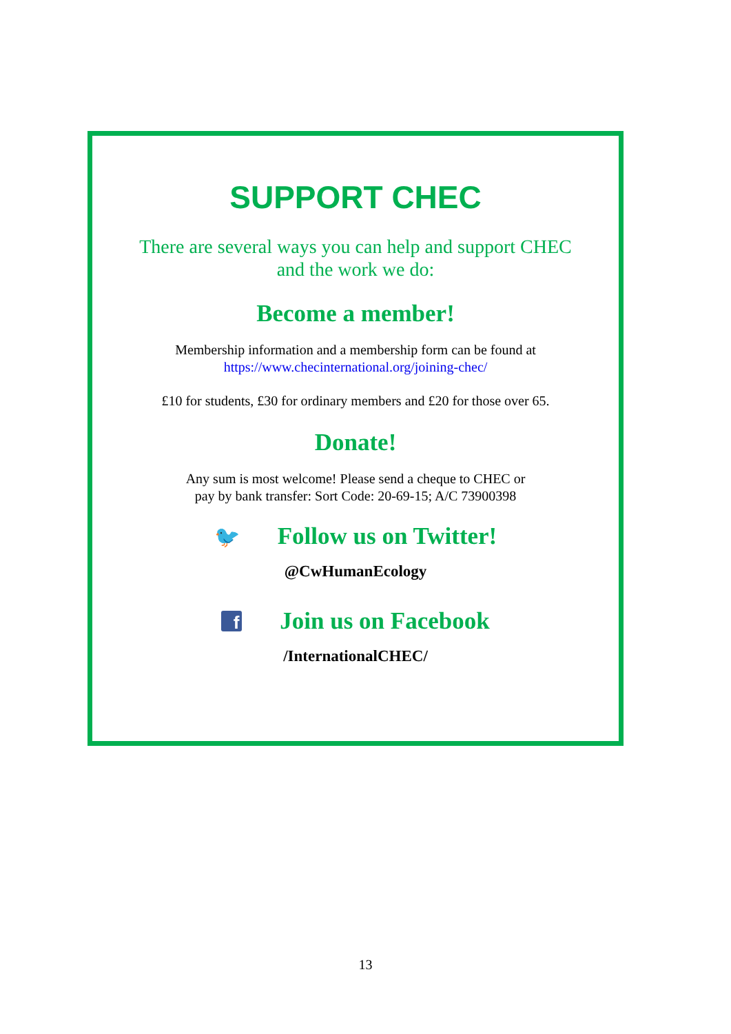SUPPORT CHEC
There are several ways you can help and support CHEC
and the work we do:
Become a member!
Membership information and a membership form can be found at
https://www.checinternational.org/joining-chec/
£10 for students, £30 for ordinary members and £20 for those over 65.
Donate!
Any sum is most welcome! Please send a cheque to CHEC or
pay by bank transfer: Sort Code: 20-69-15; A/C 73900398
🐦
Follow us on Twitter!
@CwHumanEcology
f
Join us on Facebook
/InternationalCHEC/
13